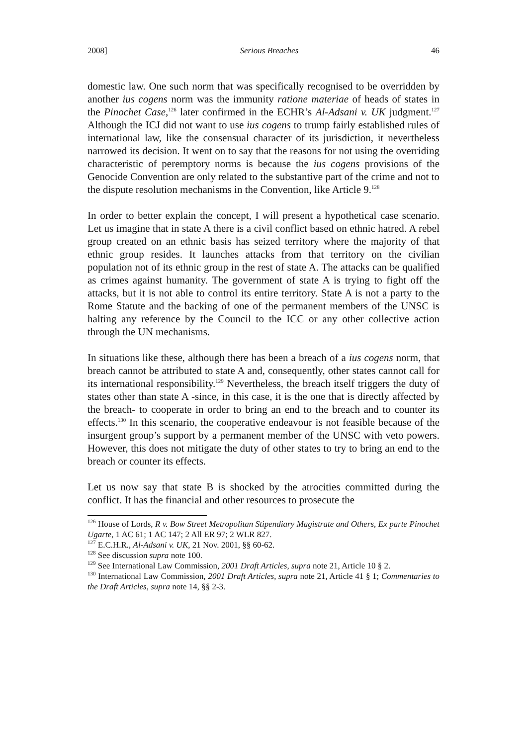2008] Serious Breaches 46
domestic law. One such norm that was specifically recognised to be overridden by another ius cogens norm was the immunity ratione materiae of heads of states in the Pinochet Case,<sup>126</sup> later confirmed in the ECHR’s Al-Adsani v. UK judgment.<sup>127</sup> Although the ICJ did not want to use ius cogens to trump fairly established rules of international law, like the consensual character of its jurisdiction, it nevertheless narrowed its decision. It went on to say that the reasons for not using the overriding characteristic of peremptory norms is because the ius cogens provisions of the Genocide Convention are only related to the substantive part of the crime and not to the dispute resolution mechanisms in the Convention, like Article 9.<sup>128</sup>
In order to better explain the concept, I will present a hypothetical case scenario. Let us imagine that in state A there is a civil conflict based on ethnic hatred. A rebel group created on an ethnic basis has seized territory where the majority of that ethnic group resides. It launches attacks from that territory on the civilian population not of its ethnic group in the rest of state A. The attacks can be qualified as crimes against humanity. The government of state A is trying to fight off the attacks, but it is not able to control its entire territory. State A is not a party to the Rome Statute and the backing of one of the permanent members of the UNSC is halting any reference by the Council to the ICC or any other collective action through the UN mechanisms.
In situations like these, although there has been a breach of a ius cogens norm, that breach cannot be attributed to state A and, consequently, other states cannot call for its international responsibility.<sup>129</sup> Nevertheless, the breach itself triggers the duty of states other than state A -since, in this case, it is the one that is directly affected by the breach- to cooperate in order to bring an end to the breach and to counter its effects.<sup>130</sup> In this scenario, the cooperative endeavour is not feasible because of the insurgent group’s support by a permanent member of the UNSC with veto powers. However, this does not mitigate the duty of other states to try to bring an end to the breach or counter its effects.
Let us now say that state B is shocked by the atrocities committed during the conflict. It has the financial and other resources to prosecute the
<sup>126</sup> House of Lords, R v. Bow Street Metropolitan Stipendiary Magistrate and Others, Ex parte Pinochet Ugarte, 1 AC 61; 1 AC 147; 2 All ER 97; 2 WLR 827.
<sup>127</sup> E.C.H.R., Al-Adsani v. UK, 21 Nov. 2001, §§ 60-62.
<sup>128</sup> See discussion supra note 100.
<sup>129</sup> See International Law Commission, 2001 Draft Articles, supra note 21, Article 10 § 2.
<sup>130</sup> International Law Commission, 2001 Draft Articles, supra note 21, Article 41 § 1; Commentaries to the Draft Articles, supra note 14, §§ 2-3.